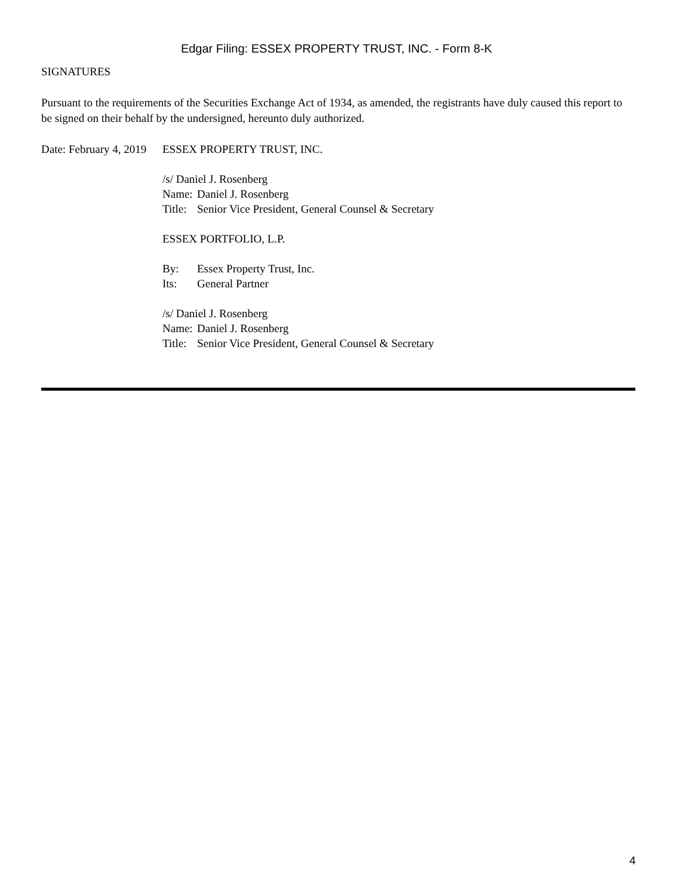Edgar Filing: ESSEX PROPERTY TRUST, INC. - Form 8-K
SIGNATURES
Pursuant to the requirements of the Securities Exchange Act of 1934, as amended, the registrants have duly caused this report to be signed on their behalf by the undersigned, hereunto duly authorized.
| Date: February 4, 2019 | ESSEX PROPERTY TRUST, INC. | |
| | /s/ Daniel J. Rosenberg | |
| | Name: | Daniel J. Rosenberg |
| | Title: | Senior Vice President, General Counsel & Secretary |
| | ESSEX PORTFOLIO, L.P. | |
| | By: | Essex Property Trust, Inc. |
| | Its: | General Partner |
| | /s/ Daniel J. Rosenberg | |
| | Name: | Daniel J. Rosenberg |
| | Title: | Senior Vice President, General Counsel & Secretary |
4